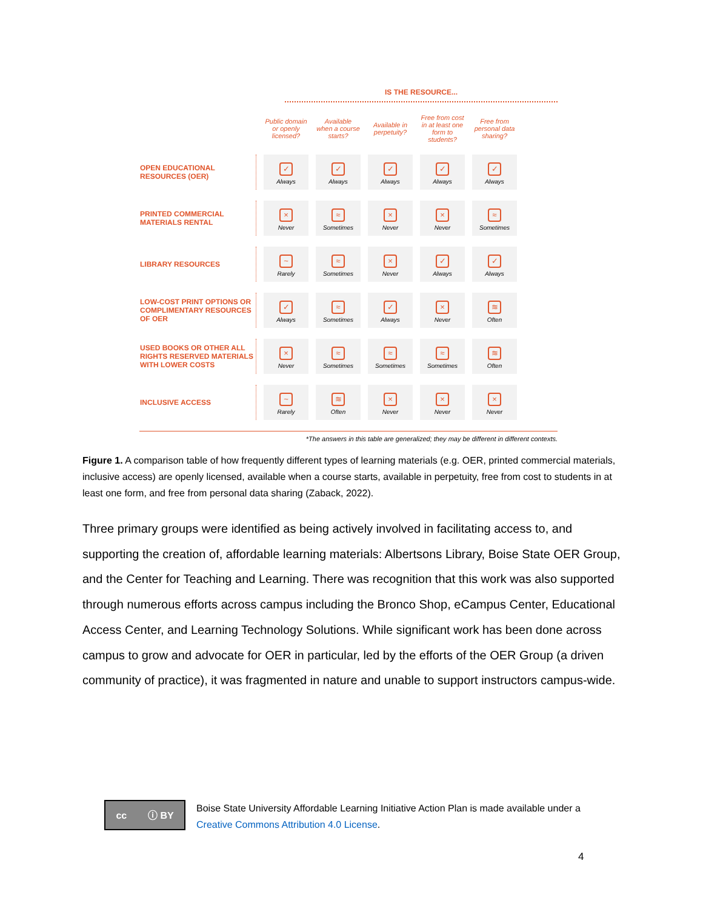IS THE RESOURCE...
| | Public domain or openly licensed? | Available when a course starts? | Available in perpetuity? | Free from cost in at least one form to students? | Free from personal data sharing? |
| --- | --- | --- | --- | --- | --- |
| OPEN EDUCATIONAL RESOURCES (OER) | ✓ Always | ✓ Always | ✓ Always | ✓ Always | ✓ Always |
| PRINTED COMMERCIAL MATERIALS RENTAL | × Never | ≈ Sometimes | × Never | × Never | ≈ Sometimes |
| LIBRARY RESOURCES | ~ Rarely | ≈ Sometimes | × Never | ✓ Always | ✓ Always |
| LOW-COST PRINT OPTIONS OR COMPLIMENTARY RESOURCES OF OER | ✓ Always | ≈ Sometimes | ✓ Always | × Never | ≋ Often |
| USED BOOKS OR OTHER ALL RIGHTS RESERVED MATERIALS WITH LOWER COSTS | × Never | ≈ Sometimes | ≈ Sometimes | ≈ Sometimes | ≋ Often |
| INCLUSIVE ACCESS | ~ Rarely | ≋ Often | × Never | × Never | × Never |
*The answers in this table are generalized; they may be different in different contexts.
Figure 1. A comparison table of how frequently different types of learning materials (e.g. OER, printed commercial materials, inclusive access) are openly licensed, available when a course starts, available in perpetuity, free from cost to students in at least one form, and free from personal data sharing (Zaback, 2022).
Three primary groups were identified as being actively involved in facilitating access to, and supporting the creation of, affordable learning materials: Albertsons Library, Boise State OER Group, and the Center for Teaching and Learning. There was recognition that this work was also supported through numerous efforts across campus including the Bronco Shop, eCampus Center, Educational Access Center, and Learning Technology Solutions. While significant work has been done across campus to grow and advocate for OER in particular, led by the efforts of the OER Group (a driven community of practice), it was fragmented in nature and unable to support instructors campus-wide.
cc ⓘ BY
Boise State University Affordable Learning Initiative Action Plan is made available under a
Creative Commons Attribution 4.0 License.
4